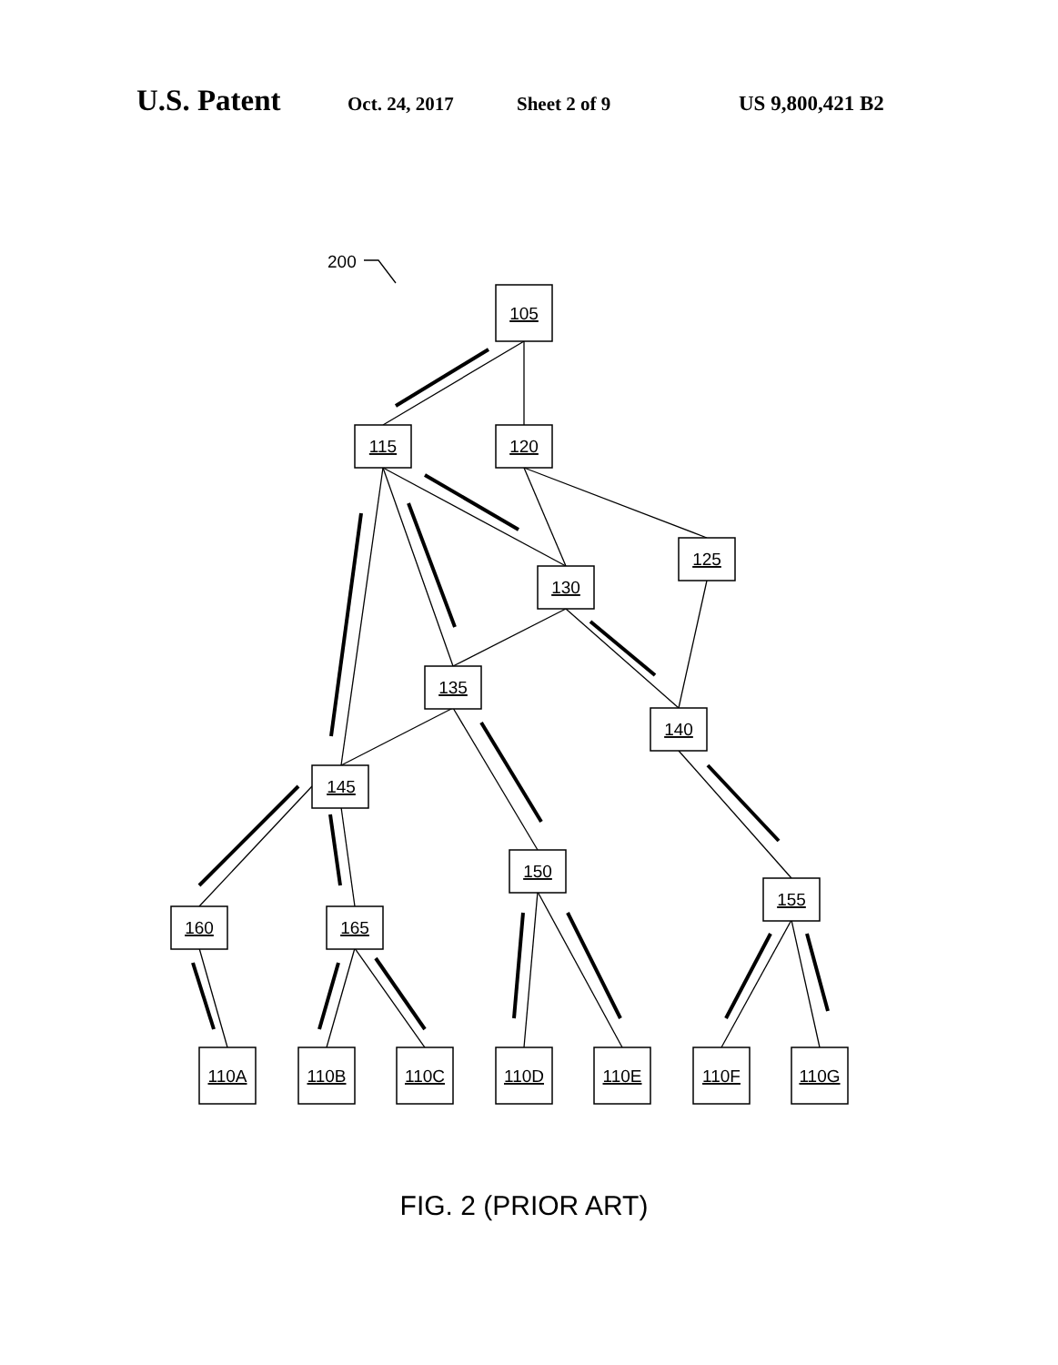U.S. Patent Oct. 24, 2017 Sheet 2 of 9 US 9,800,421 B2
105
115
120
125
130
135
140
145
150
155
160
165
110A
110B
110C
110D
110E
110F
110G
200
FIG. 2 (PRIOR ART)